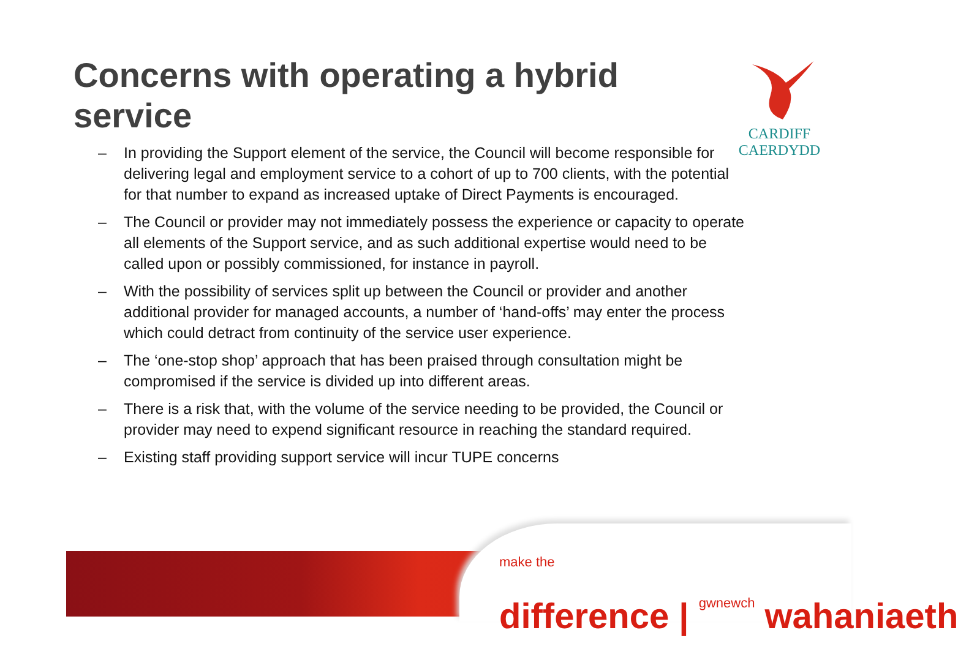Concerns with operating a hybrid service
CARDIFF
CAERDYDD
– In providing the Support element of the service, the Council will become responsible for delivering legal and employment service to a cohort of up to 700 clients, with the potential for that number to expand as increased uptake of Direct Payments is encouraged.
– The Council or provider may not immediately possess the experience or capacity to operate all elements of the Support service, and as such additional expertise would need to be called upon or possibly commissioned, for instance in payroll.
– With the possibility of services split up between the Council or provider and another additional provider for managed accounts, a number of ‘hand-offs’ may enter the process which could detract from continuity of the service user experience.
– The ‘one-stop shop’ approach that has been praised through consultation might be compromised if the service is divided up into different areas.
– There is a risk that, with the volume of the service needing to be provided, the Council or provider may need to expend significant resource in reaching the standard required.
– Existing staff providing support service will incur TUPE concerns
make the
difference | gwnewch wahaniaeth